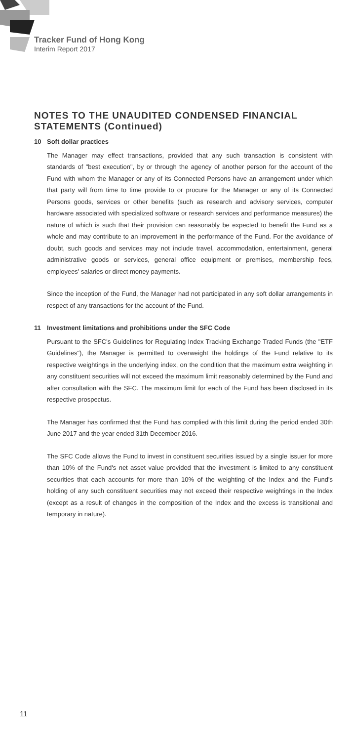Tracker Fund of Hong Kong
Interim Report 2017
NOTES TO THE UNAUDITED CONDENSED FINANCIAL STATEMENTS (Continued)
10 Soft dollar practices
The Manager may effect transactions, provided that any such transaction is consistent with standards of "best execution", by or through the agency of another person for the account of the Fund with whom the Manager or any of its Connected Persons have an arrangement under which that party will from time to time provide to or procure for the Manager or any of its Connected Persons goods, services or other benefits (such as research and advisory services, computer hardware associated with specialized software or research services and performance measures) the nature of which is such that their provision can reasonably be expected to benefit the Fund as a whole and may contribute to an improvement in the performance of the Fund. For the avoidance of doubt, such goods and services may not include travel, accommodation, entertainment, general administrative goods or services, general office equipment or premises, membership fees, employees' salaries or direct money payments.
Since the inception of the Fund, the Manager had not participated in any soft dollar arrangements in respect of any transactions for the account of the Fund.
11 Investment limitations and prohibitions under the SFC Code
Pursuant to the SFC's Guidelines for Regulating Index Tracking Exchange Traded Funds (the "ETF Guidelines"), the Manager is permitted to overweight the holdings of the Fund relative to its respective weightings in the underlying index, on the condition that the maximum extra weighting in any constituent securities will not exceed the maximum limit reasonably determined by the Fund and after consultation with the SFC. The maximum limit for each of the Fund has been disclosed in its respective prospectus.
The Manager has confirmed that the Fund has complied with this limit during the period ended 30th June 2017 and the year ended 31th December 2016.
The SFC Code allows the Fund to invest in constituent securities issued by a single issuer for more than 10% of the Fund's net asset value provided that the investment is limited to any constituent securities that each accounts for more than 10% of the weighting of the Index and the Fund's holding of any such constituent securities may not exceed their respective weightings in the Index (except as a result of changes in the composition of the Index and the excess is transitional and temporary in nature).
11